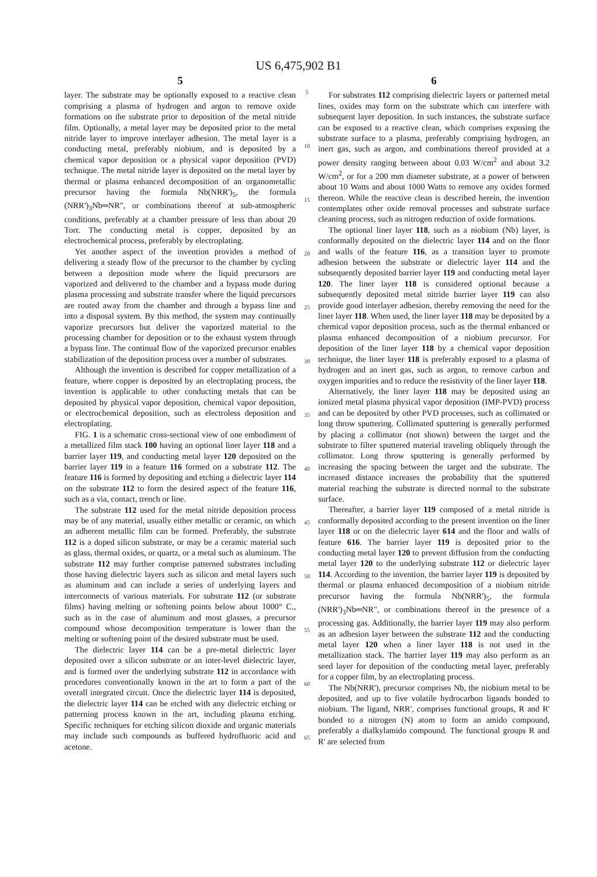US 6,475,902 B1
5
layer. The substrate may be optionally exposed to a reactive clean comprising a plasma of hydrogen and argon to remove oxide formations on the substrate prior to deposition of the metal nitride film. Optionally, a metal layer may be deposited prior to the metal nitride layer to improve interlayer adhesion. The metal layer is a conducting metal, preferably niobium, and is deposited by a chemical vapor deposition or a physical vapor deposition (PVD) technique. The metal nitride layer is deposited on the metal layer by thermal or plasma enhanced decomposition of an organometallic precursor having the formula Nb(NRR')<sub>5</sub>, the formula (NRR')<sub>3</sub>Nb═NR", or combinations thereof at sub-atmospheric conditions, preferably at a chamber pressure of less than about 20 Torr. The conducting metal is copper, deposited by an electrochemical process, preferably by electroplating.
Yet another aspect of the invention provides a method of delivering a steady flow of the precursor to the chamber by cycling between a deposition mode where the liquid precursors are vaporized and delivered to the chamber and a bypass mode during plasma processing and substrate transfer where the liquid precursors are routed away from the chamber and through a bypass line and into a disposal system. By this method, the system may continually vaporize precursors but deliver the vaporized material to the processing chamber for deposition or to the exhaust system through a bypass line. The continual flow of the vaporized precursor enables stabilization of the deposition process over a number of substrates.
Although the invention is described for copper metallization of a feature, where copper is deposited by an electroplating process, the invention is applicable to other conducting metals that can be deposited by physical vapor deposition, chemical vapor deposition, or electrochemical deposition, such as electroless deposition and electroplating.
FIG. 1 is a schematic cross-sectional view of one embodiment of a metallized film stack 100 having an optional liner layer 118 and a barrier layer 119, and conducting metal layer 120 deposited on the barrier layer 119 in a feature 116 formed on a substrate 112. The feature 116 is formed by depositing and etching a dielectric layer 114 on the substrate 112 to form the desired aspect of the feature 116, such as a via, contact, trench or line.
The substrate 112 used for the metal nitride deposition process may be of any material, usually either metallic or ceramic, on which an adherent metallic film can be formed. Preferably, the substrate 112 is a doped silicon substrate, or may be a ceramic material such as glass, thermal oxides, or quartz, or a metal such as aluminum. The substrate 112 may further comprise patterned substrates including those having dielectric layers such as silicon and metal layers such as aluminum and can include a series of underlying layers and interconnects of various materials. For substrate 112 (or substrate films) having melting or softening points below about 1000° C., such as in the case of aluminum and most glasses, a precursor compound whose decomposition temperature is lower than the melting or softening point of the desired substrate must be used.
The dielectric layer 114 can be a pre-metal dielectric layer deposited over a silicon substrate or an inter-level dielectric layer, and is formed over the underlying substrate 112 in accordance with procedures conventionally known in the art to form a part of the overall integrated circuit. Once the dielectric layer 114 is deposited, the dielectric layer 114 can be etched with any dielectric etching or patterning process known in the art, including plasma etching. Specific techniques for etching silicon dioxide and organic materials may include such compounds as buffered hydrofluoric acid and acetone.
5
10
15
20
25
30
35
40
45
50
55
60
65
6
For substrates 112 comprising dielectric layers or patterned metal lines, oxides may form on the substrate which can interfere with subsequent layer deposition. In such instances, the substrate surface can be exposed to a reactive clean, which comprises exposing the substrate surface to a plasma, preferably comprising hydrogen, an inert gas, such as argon, and combinations thereof provided at a power density ranging between about 0.03 W/cm<sup>2</sup> and about 3.2 W/cm<sup>2</sup>, or for a 200 mm diameter substrate, at a power of between about 10 Watts and about 1000 Watts to remove any oxides formed thereon. While the reactive clean is described herein, the invention contemplates other oxide removal processes and substrate surface cleaning process, such as nitrogen reduction of oxide formations.
The optional liner layer 118, such as a niobium (Nb) layer, is conformally deposited on the dielectric layer 114 and on the floor and walls of the feature 116, as a transition layer to promote adhesion between the substrate or dielectric layer 114 and the subsequently deposited barrier layer 119 and conducting metal layer 120. The liner layer 118 is considered optional because a subsequently deposited metal nitride barrier layer 119 can also provide good interlayer adhesion, thereby removing the need for the liner layer 118. When used, the liner layer 118 may be deposited by a chemical vapor deposition process, such as the thermal enhanced or plasma enhanced decomposition of a niobium precursor. For deposition of the liner layer 118 by a chemical vapor deposition technique, the liner layer 118 is preferably exposed to a plasma of hydrogen and an inert gas, such as argon, to remove carbon and oxygen impurities and to reduce the resistivity of the liner layer 118.
Alternatively, the liner layer 118 may be deposited using an ionized metal plasma physical vapor deposition (IMP-PVD) process and can be deposited by other PVD processes, such as collimated or long throw sputtering. Collimated sputtering is generally performed by placing a collimator (not shown) between the target and the substrate to filter sputtered material traveling obliquely through the collimator. Long throw sputtering is generally performed by increasing the spacing between the target and the substrate. The increased distance increases the probability that the sputtered material reaching the substrate is directed normal to the substrate surface.
Thereafter, a barrier layer 119 composed of a metal nitride is conformally deposited according to the present invention on the liner layer 118 or on the dielectric layer 614 and the floor and walls of feature 616. The barrier layer 119 is deposited prior to the conducting metal layer 120 to prevent diffusion from the conducting metal layer 120 to the underlying substrate 112 or dielectric layer 114. According to the invention, the barrier layer 119 is deposited by thermal or plasma enhanced decomposition of a niobium nitride precursor having the formula Nb(NRR')<sub>5</sub>, the formula (NRR')<sub>3</sub>Nb═NR", or combinations thereof in the presence of a processing gas. Additionally, the barrier layer 119 may also perform as an adhesion layer between the substrate 112 and the conducting metal layer 120 when a liner layer 118 is not used in the metallization stack. The barrier layer 119 may also perform as an seed layer for deposition of the conducting metal layer, preferably for a copper film, by an electroplating process.
The Nb(NRR'), precursor comprises Nb, the niobium metal to be deposited, and up to five volatile hydrocarbon ligands bonded to niobium. The ligand, NRR', comprises functional groups, R and R' bonded to a nitrogen (N) atom to form an amido compound, preferably a dialkylamido compound. The functional groups R and R' are selected from